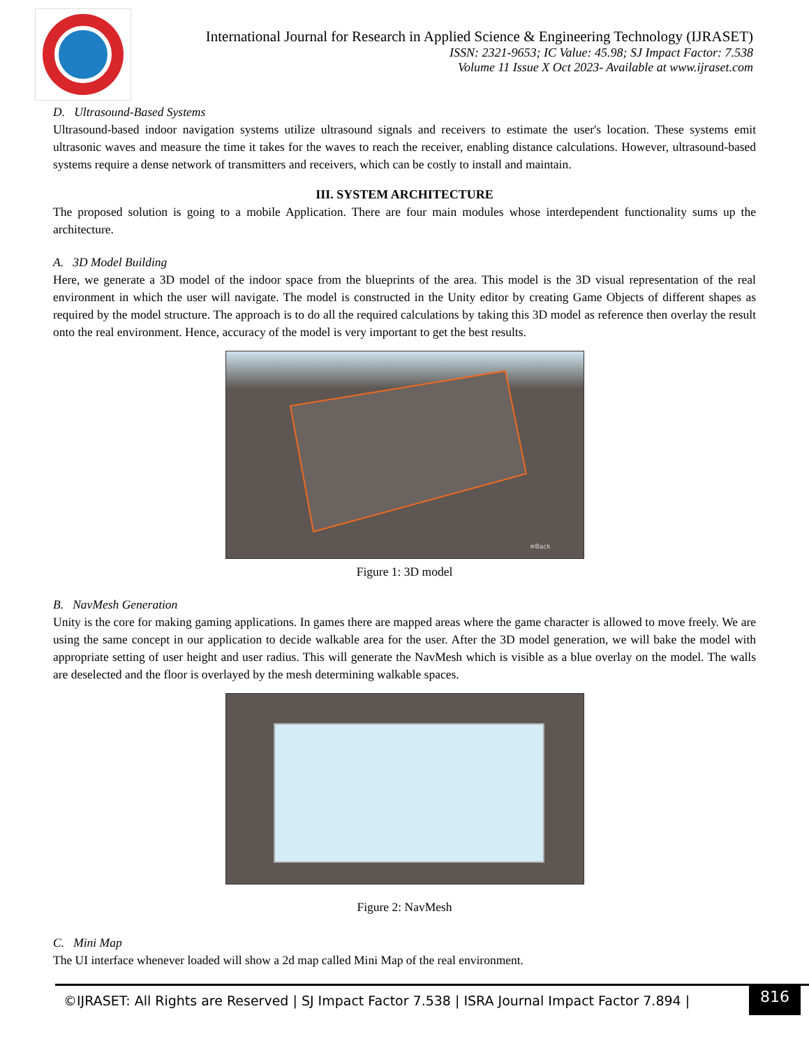International Journal for Research in Applied Science & Engineering Technology (IJRASET)
ISSN: 2321-9653; IC Value: 45.98; SJ Impact Factor: 7.538
Volume 11 Issue X Oct 2023- Available at www.ijraset.com
D. Ultrasound-Based Systems
Ultrasound-based indoor navigation systems utilize ultrasound signals and receivers to estimate the user's location. These systems emit ultrasonic waves and measure the time it takes for the waves to reach the receiver, enabling distance calculations. However, ultrasound-based systems require a dense network of transmitters and receivers, which can be costly to install and maintain.
III. SYSTEM ARCHITECTURE
The proposed solution is going to a mobile Application. There are four main modules whose interdependent functionality sums up the architecture.
A. 3D Model Building
Here, we generate a 3D model of the indoor space from the blueprints of the area. This model is the 3D visual representation of the real environment in which the user will navigate. The model is constructed in the Unity editor by creating Game Objects of different shapes as required by the model structure. The approach is to do all the required calculations by taking this 3D model as reference then overlay the result onto the real environment. Hence, accuracy of the model is very important to get the best results.
≡Back
Figure 1: 3D model
B. NavMesh Generation
Unity is the core for making gaming applications. In games there are mapped areas where the game character is allowed to move freely. We are using the same concept in our application to decide walkable area for the user. After the 3D model generation, we will bake the model with appropriate setting of user height and user radius. This will generate the NavMesh which is visible as a blue overlay on the model. The walls are deselected and the floor is overlayed by the mesh determining walkable spaces.
Figure 2: NavMesh
C. Mini Map
The UI interface whenever loaded will show a 2d map called Mini Map of the real environment.
©IJRASET: All Rights are Reserved | SJ Impact Factor 7.538 | ISRA Journal Impact Factor 7.894 | 816